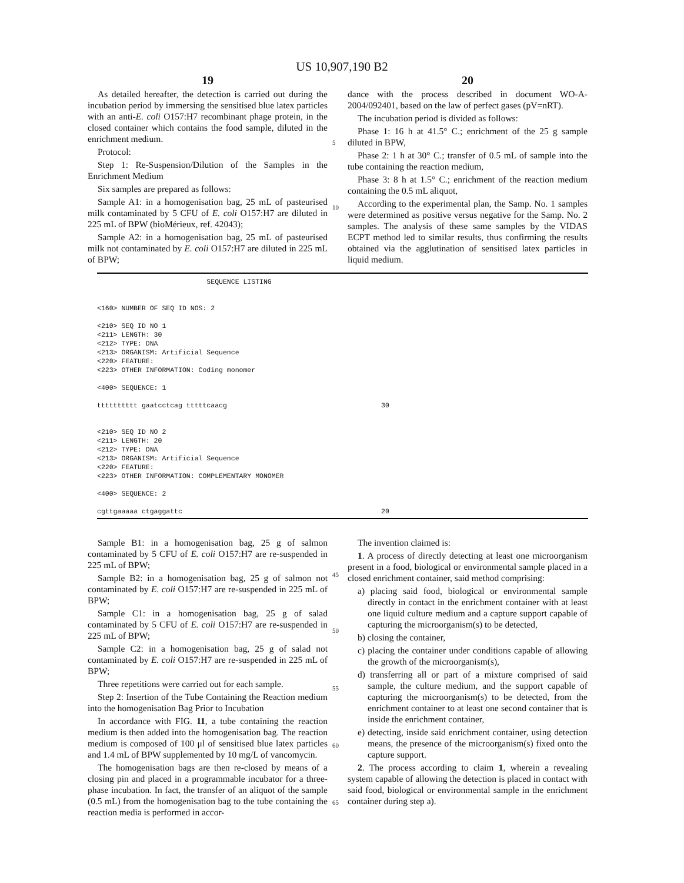US 10,907,190 B2
19
As detailed hereafter, the detection is carried out during the incubation period by immersing the sensitised blue latex particles with an anti-E. coli O157:H7 recombinant phage protein, in the closed container which contains the food sample, diluted in the enrichment medium.
Protocol:
Step 1: Re-Suspension/Dilution of the Samples in the Enrichment Medium
Six samples are prepared as follows:
Sample A1: in a homogenisation bag, 25 mL of pasteurised milk contaminated by 5 CFU of E. coli O157:H7 are diluted in 225 mL of BPW (bioMérieux, ref. 42043);
Sample A2: in a homogenisation bag, 25 mL of pasteurised milk not contaminated by E. coli O157:H7 are diluted in 225 mL of BPW;
5
10
20
dance with the process described in document WO-A-2004/092401, based on the law of perfect gases (pV=nRT).
The incubation period is divided as follows:
Phase 1: 16 h at 41.5° C.; enrichment of the 25 g sample diluted in BPW,
Phase 2: 1 h at 30° C.; transfer of 0.5 mL of sample into the tube containing the reaction medium,
Phase 3: 8 h at 1.5° C.; enrichment of the reaction medium containing the 0.5 mL aliquot,
According to the experimental plan, the Samp. No. 1 samples were determined as positive versus negative for the Samp. No. 2 samples. The analysis of these same samples by the VIDAS ECPT method led to similar results, thus confirming the results obtained via the agglutination of sensitised latex particles in liquid medium.
SEQUENCE LISTING <160> NUMBER OF SEQ ID NOS: 2 <210> SEQ ID NO 1 <211> LENGTH: 30 <212> TYPE: DNA <213> ORGANISM: Artificial Sequence <220> FEATURE: <223> OTHER INFORMATION: Coding monomer <400> SEQUENCE: 1 tttttttttt gaatcctcag tttttcaacg 30 <210> SEQ ID NO 2 <211> LENGTH: 20 <212> TYPE: DNA <213> ORGANISM: Artificial Sequence <220> FEATURE: <223> OTHER INFORMATION: COMPLEMENTARY MONOMER <400> SEQUENCE: 2 cgttgaaaaa ctgaggattc 20
Sample B1: in a homogenisation bag, 25 g of salmon contaminated by 5 CFU of E. coli O157:H7 are re-suspended in 225 mL of BPW;
Sample B2: in a homogenisation bag, 25 g of salmon not contaminated by E. coli O157:H7 are re-suspended in 225 mL of BPW;
Sample C1: in a homogenisation bag, 25 g of salad contaminated by 5 CFU of E. coli O157:H7 are re-suspended in 225 mL of BPW;
Sample C2: in a homogenisation bag, 25 g of salad not contaminated by E. coli O157:H7 are re-suspended in 225 mL of BPW;
Three repetitions were carried out for each sample.
Step 2: Insertion of the Tube Containing the Reaction medium into the homogenisation Bag Prior to Incubation
In accordance with FIG. 11, a tube containing the reaction medium is then added into the homogenisation bag. The reaction medium is composed of 100 μl of sensitised blue latex particles and 1.4 mL of BPW supplemented by 10 mg/L of vancomycin.
The homogenisation bags are then re-closed by means of a closing pin and placed in a programmable incubator for a three-phase incubation. In fact, the transfer of an aliquot of the sample (0.5 mL) from the homogenisation bag to the tube containing the reaction media is performed in accor-
45
50
55
60
65
The invention claimed is:
1. A process of directly detecting at least one microorganism present in a food, biological or environmental sample placed in a closed enrichment container, said method comprising:
a) placing said food, biological or environmental sample directly in contact in the enrichment container with at least one liquid culture medium and a capture support capable of capturing the microorganism(s) to be detected,
b) closing the container,
c) placing the container under conditions capable of allowing the growth of the microorganism(s),
d) transferring all or part of a mixture comprised of said sample, the culture medium, and the support capable of capturing the microorganism(s) to be detected, from the enrichment container to at least one second container that is inside the enrichment container,
e) detecting, inside said enrichment container, using detection means, the presence of the microorganism(s) fixed onto the capture support.
2. The process according to claim 1, wherein a revealing system capable of allowing the detection is placed in contact with said food, biological or environmental sample in the enrichment container during step a).